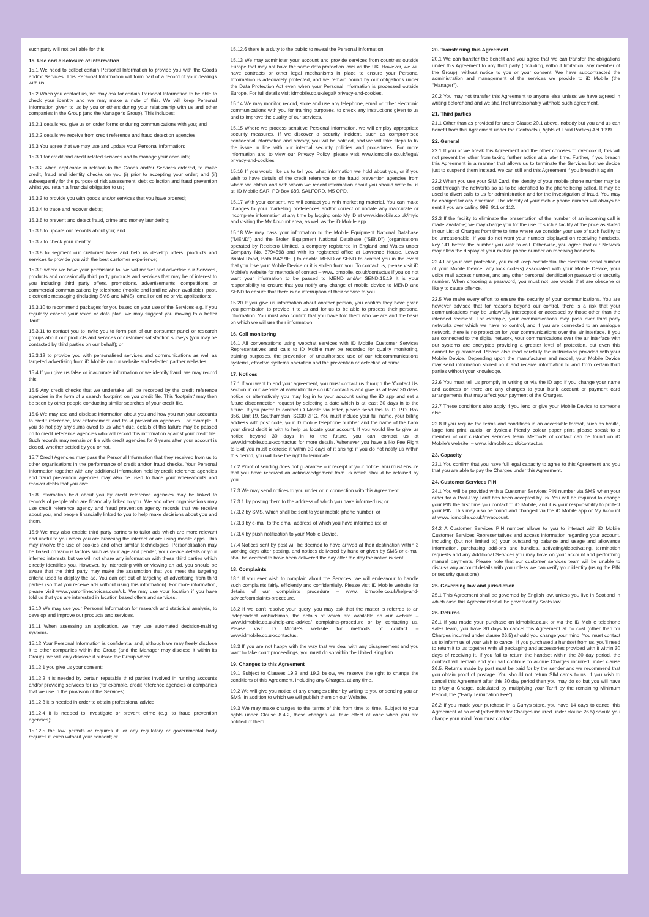such party will not be liable for this.
15. Use and disclosure of information
15.1 We need to collect certain Personal Information to provide you with the Goods and/or Services. This Personal Information will form part of a record of your dealings with us.
15.2 When you contact us, we may ask for certain Personal Information to be able to check your identity and we may make a note of this. We will keep Personal Information given to us by you or others during your relationship with us and other companies in the Group (and the Manager's Group). This includes:
15.2.1 details you give us on order forms or during communications with you; and
15.2.2 details we receive from credit reference and fraud detection agencies.
15.3 You agree that we may use and update your Personal Information:
15.3.1 for credit and credit related services and to manage your accounts;
15.3.2 when applicable in relation to the Goods and/or Services ordered, to make credit, fraud and identity checks on you (i) prior to accepting your order; and (ii) subsequently for the purpose of risk assessment, debt collection and fraud prevention whilst you retain a financial obligation to us;
15.3.3 to provide you with goods and/or services that you have ordered;
15.3.4 to trace and recover debts;
15.3.5 to prevent and detect fraud, crime and money laundering;
15.3.6 to update our records about you; and
15.3.7 to check your identity
15.3.8 to segment our customer base and help us develop offers, products and services to provide you with the best customer experience;
15.3.9 where we have your permission to, we will market and advertise our Services, products and occasionally third party products and services that may be of interest to you including third party offers, promotions, advertisements, competitions or commercial communications by telephone (mobile and landline when available), post, electronic messaging (including SMS and MMS), email or online or via applications;
15.3.10 to recommend packages for you based on your use of the Services e.g. if you regularly exceed your voice or data plan, we may suggest you moving to a better Tariff;
15.3.11 to contact you to invite you to form part of our consumer panel or research groups about our products and services or customer satisfaction surveys (you may be contacted by third parties on our behalf); or
15.3.12 to provide you with personalised services and communications as well as targeted advertising from iD Mobile on our website and selected partner websites.
15.4 If you give us false or inaccurate information or we identify fraud, we may record this.
15.5 Any credit checks that we undertake will be recorded by the credit reference agencies in the form of a search 'footprint' on you credit file. This 'footprint' may then be seen by other people conducting similar searches of your credit file.
15.6 We may use and disclose information about you and how you run your accounts to credit reference, law enforcement and fraud prevention agencies. For example, if you do not pay any sums owed to us when due, details of this failure may be passed on to credit reference agencies who will record this information against your credit file. Such records may remain on file with credit agencies for 6 years after your account is closed, whether settled by you or not.
15.7 Credit Agencies may pass the Personal Information that they received from us to other organisations in the performance of credit and/or fraud checks. Your Personal Information together with any additional information held by credit reference agencies and fraud prevention agencies may also be used to trace your whereabouts and recover debts that you owe.
15.8 Information held about you by credit reference agencies may be linked to records of people who are financially linked to you. We and other organisations may use credit reference agency and fraud prevention agency records that we receive about you, and people financially linked to you to help make decisions about you and them.
15.9 We may also enable third party partners to tailor ads which are more relevant and useful to you when you are browsing the internet or are using mobile apps. This may involve the use of cookies and other similar technologies. Personalisation may be based on various factors such as your age and gender, your device details or your inferred interests but we will not share any information with these third parties which directly identifies you. However, by interacting with or viewing an ad, you should be aware that the third party may make the assumption that you meet the targeting criteria used to display the ad. You can opt out of targeting of advertising from third parties (so that you receive ads without using this information). For more information, please visit www.youronlinechoices.com/uk. We may use your location if you have told us that you are interested in location based offers and services.
15.10 We may use your Personal Information for research and statistical analysis, to develop and improve our products and services.
15.11 When assessing an application, we may use automated decision-making systems.
15.12 Your Personal Information is confidential and, although we may freely disclose it to other companies within the Group (and the Manager may disclose it within its Group), we will only disclose it outside the Group when:
15.12.1 you give us your consent;
15.12.2 it is needed by certain reputable third parties involved in running accounts and/or providing services for us (for example, credit reference agencies or companies that we use in the provision of the Services);
15.12.3 it is needed in order to obtain professional advice;
15.12.4 it is needed to investigate or prevent crime (e.g. to fraud prevention agencies);
15.12.5 the law permits or requires it, or any regulatory or governmental body requires it, even without your consent; or
15.12.6 there is a duty to the public to reveal the Personal Information.
15.13 We may administer your account and provide services from countries outside Europe that may not have the same data protection laws as the UK. However, we will have contracts or other legal mechanisms in place to ensure your Personal Information is adequately protected, and we remain bound by our obligations under the Data Protection Act even when your Personal Information is processed outside Europe. For full details visit idmobile.co.uk/legal/ privacy-and-cookies.
15.14 We may monitor, record, store and use any telephone, email or other electronic communications with you for training purposes, to check any instructions given to us and to improve the quality of our services.
15.15 Where we process sensitive Personal Information, we will employ appropriate security measures. If we discover a security incident, such as compromised confidential information and privacy, you will be notified, and we will take steps to fix the issue in line with our internal security policies and procedures. For more information and to view our Privacy Policy, please visit www.idmobile.co.uk/legal/ privacy-and-cookies
15.16 If you would like us to tell you what information we hold about you, or if you wish to have details of the credit reference or the fraud prevention agencies from whom we obtain and with whom we record information about you should write to us at: iD Mobile SAR, PO Box 689, SALFORD, M5 OPD.
15.17 With your consent, we will contact you with marketing material. You can make changes to your marketing preferences and/or correct or update any inaccurate or incomplete information at any time by logging onto My iD at www.idmobile.co.uk/myid and visiting the My Account area, as well as the iD Mobile app.
15.18 We may pass your information to the Mobile Equipment National Database ("MEND") and the Stolen Equipment National Database ("SEND") (organisations operated by Recipero Limited, a company registered in England and Wales under Company No. 3794898 and with its registered office at Lawrence House, Lower Bristol Road, Bath BA2 9ET) to enable MEND or SEND to contact you in the event that you lose your Mobile Device or it is stolen from you. To contact us, please visit iD Mobile's website for methods of contact – www.idmobile. co.uk/contactus if you do not want your information to be passed to MEND and/or SEND.15.19 It is your responsibility to ensure that you notify any change of mobile device to MEND and SEND to ensure that there is no interruption of their service to you.
15.20 If you give us information about another person, you confirm they have given you permission to provide it to us and for us to be able to process their personal information. You must also confirm that you have told them who we are and the basis on which we will use their information.
16. Call monitoring
16.1 All conversations using webchat services with iD Mobile Customer Services Representatives and calls to iD Mobile may be recorded for quality monitoring, training purposes, the prevention of unauthorised use of our telecommunications systems, effective systems operation and the prevention or detection of crime.
17. Notices
17.1 If you want to end your agreement, you must contact us through the 'Contact Us' section in our website at www.idmobile.co.uk/ contactus and give us at least 30 days' notice or alternatively you may log in to your account using the iD app and set a future disconnection request by selecting a date which is at least 30 days in to the future. If you prefer to contact iD Mobile via letter, please send this to iD, P.O. Box 356, Unit 19, Southampton, SO30 2PG. You must include your full name, your billing address with post code, your iD mobile telephone number and the name of the bank your direct debit is with to help us locate your account. If you would like to give us notice beyond 30 days in to the future, you can contact us at www.idmobile.co.uk/contactus for more details. Whenever you have a No Fee Right to Exit you must exercise it within 30 days of it arising; if you do not notify us within this period, you will lose the right to terminate.
17.2 Proof of sending does not guarantee our receipt of your notice. You must ensure that you have received an acknowledgement from us which should be retained by you.
17.3 We may send notices to you under or in connection with this Agreement:
17.3.1 by posting them to the address of which you have informed us; or
17.3.2 by SMS, which shall be sent to your mobile phone number; or
17.3.3 by e-mail to the email address of which you have informed us; or
17.3.4 by push notification to your Mobile Device.
17.4 Notices sent by post will be deemed to have arrived at their destination within 3 working days after posting, and notices delivered by hand or given by SMS or e-mail shall be deemed to have been delivered the day after the day the notice is sent.
18. Complaints
18.1 If you ever wish to complain about the Services, we will endeavour to handle such complaints fairly, efficiently and confidentially. Please visit iD Mobile website for details of our complaints procedure – www. idmobile.co.uk/help-and-advice/complaints-procedure.
18.2 If we can't resolve your query, you may ask that the matter is referred to an independent ombudsman, the details of which are available on our website – www.idmobile.co.uk/help-and-advice/ complaints-procedure or by contacting us. Please visit iD Mobile's website for methods of contact – www.idmobile.co.uk/contactus.
18.3 If you are not happy with the way that we deal with any disagreement and you want to take court proceedings, you must do so within the United Kingdom.
19. Changes to this Agreement
19.1 Subject to Clauses 19.2 and 19.3 below, we reserve the right to change the conditions of this Agreement, including any Charges, at any time.
19.2 We will give you notice of any changes either by writing to you or sending you an SMS, in addition to which we will publish them on our Website.
19.3 We may make changes to the terms of this from time to time. Subject to your rights under Clause 8.4.2, these changes will take effect at once when you are notified of them.
20. Transferring this Agreement
20.1 We can transfer the benefit and you agree that we can transfer the obligations under this Agreement to any third party (including, without limitation, any member of the Group), without notice to you or your consent. We have subcontracted the administration and management of the services we provide to iD Mobile (the "Manager").
20.2 You may not transfer this Agreement to anyone else unless we have agreed in writing beforehand and we shall not unreasonably withhold such agreement.
21. Third parties
21.1 Other than as provided for under Clause 20.1 above, nobody but you and us can benefit from this Agreement under the Contracts (Rights of Third Parties) Act 1999.
22. General
22.1 If you or we break this Agreement and the other chooses to overlook it, this will not prevent the other from taking further action at a later time. Further, if you breach this Agreement in a manner that allows us to terminate the Services but we decide just to suspend them instead, we can still end this Agreement if you breach it again.
22.2 When you use your SIM Card, the identity of your mobile phone number may be sent through the networks so as to be identified to the phone being called. It may be used to divert calls to us for administration and for the investigation of fraud. You may be charged for any diversion. The identity of your mobile phone number will always be sent if you are calling 999, 911 or 112.
22.3 If the facility to eliminate the presentation of the number of an incoming call is made available; we may charge you for the use of such a facility at the price as stated in our List of Charges from time to time where we consider your use of such facility to be unreasonable. If you do not want your number displayed on receiving handsets, key 141 before the number you wish to call. Otherwise, you agree that our Network may allow the display of your mobile phone number on receiving handsets.
22.4 For your own protection, you must keep confidential the electronic serial number of your Mobile Device, any lock code(s) associated with your Mobile Device, your voice mail access number, and any other personal identification password or security number. When choosing a password, you must not use words that are obscene or likely to cause offence.
22.5 We make every effort to ensure the security of your communications. You are however advised that for reasons beyond our control, there is a risk that your communications may be unlawfully intercepted or accessed by those other than the intended recipient. For example, your communications may pass over third party networks over which we have no control, and if you are connected to an analogue network, there is no protection for your communications over the air interface. If you are connected to the digital network, your communications over the air interface with our systems are encrypted providing a greater level of protection, but even this cannot be guaranteed. Please also read carefully the instructions provided with your Mobile Device. Depending upon the manufacturer and model, your Mobile Device may send information stored on it and receive information to and from certain third parties without your knowledge.
22.6 You must tell us promptly in writing or via the iD app if you change your name and address or there are any changes to your bank account or payment card arrangements that may affect your payment of the Charges.
22.7 These conditions also apply if you lend or give your Mobile Device to someone else.
22.8 If you require the terms and conditions in an accessible format, such as braille, large font print, audio, or dyslexia friendly colour paper print, please speak to a member of our customer services team. Methods of contact can be found on iD Mobile's website; – www. idmobile.co.uk/contactus
23. Capacity
23.1 You confirm that you have full legal capacity to agree to this Agreement and you that you are able to pay the Charges under this Agreement.
24. Customer Services PIN
24.1 You will be provided with a Customer Services PIN number via SMS when your order for a Post-Pay Tariff has been accepted by us. You will be required to change your PIN the first time you contact to iD Mobile, and it is your responsibility to protect your PIN. This may also be found and changed via the iD Mobile app or My Account at www. idmobile.co.uk/myaccount.
24.2 A Customer Services PIN number allows to you to interact with iD Mobile Customer Services Representatives and access information regarding your account, including (but not limited to) your outstanding balance and usage and allowance information, purchasing add-ons and bundles, activating/deactivating, termination requests and any Additional Services you may have on your account and performing manual payments. Please note that our customer services team will be unable to discuss any account details with you unless we can verify your identity (using the PIN or security questions).
25. Governing law and jurisdiction
25.1 This Agreement shall be governed by English law, unless you live in Scotland in which case this Agreement shall be governed by Scots law.
26. Returns
26.1 If you made your purchase on idmobile.co.uk or via the iD Mobile telephone sales team, you have 30 days to cancel this Agreement at no cost (other than for Charges incurred under clause 26.5) should you change your mind. You must contact us to inform us of your wish to cancel. If you purchased a handset from us, you'll need to return it to us together with all packaging and accessories provided with it within 30 days of receiving it. If you fail to return the handset within the 30 day period, the contract will remain and you will continue to accrue Charges incurred under clause 26.5. Returns made by post must be paid for by the sender and we recommend that you obtain proof of postage. You should not return SIM cards to us. If you wish to cancel this Agreement after this 30 day period then you may do so but you will have to p§ay a Charge, calculated by multiplying your Tariff by the remaining Minimum Period, the ("Early Termination Fee").
26.2 If you made your purchase in a Currys store, you have 14 days to cancel this Agreement at no cost (other than for Charges incurred under clause 26.5) should you change your mind. You must contact